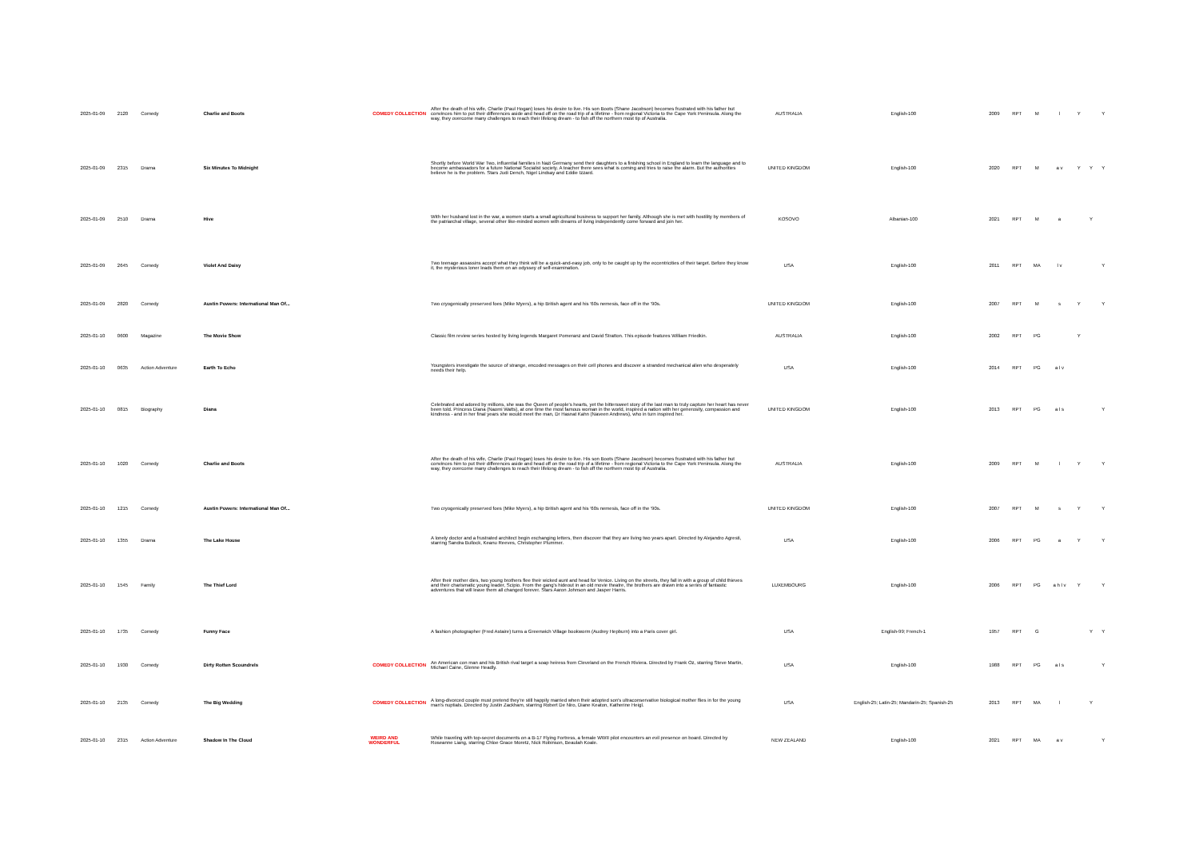| 2025-01-09 | 2120 | Comedy | Charlie and Boots | COMEDY COLLECTION | After the death of his wife, Charlie (Paul Hogan) loses his desire to live. His son Boots (Shane Jacobson) becomes frustrated with his father but convinces him to put their differences aside and head off on the road trip of a lifetime - from regional Victoria to the Cape York Peninsula. Along the way, they overcome many challenges to reach their lifelong dream - to fish off the northern most tip of Australia. | AUSTRALIA | English-100 | 2009 | RPT | M | l | Y | | Y |
| 2025-01-09 | 2315 | Drama | Six Minutes To Midnight | | Shortly before World War Two, influential families in Nazi Germany send their daughters to a finishing school in England to learn the language and to become ambassadors for a future National Socialist society. A teacher there sees what is coming and tries to raise the alarm. But the authorities believe he is the problem. Stars Judi Dench, Nigel Lindsay and Eddie Izzard. | UNITED KINGDOM | English-100 | 2020 | RPT | M | a v | Y | Y | Y |
| 2025-01-09 | 2510 | Drama | Hive | | With her husband lost in the war, a women starts a small agricultural business to support her family. Although she is met with hostility by members of the patriarchal village, several other like-minded women with dreams of living independently come forward and join her. | KOSOVO | Albanian-100 | 2021 | RPT | M | a | | Y | |
| 2025-01-09 | 2645 | Comedy | Violet And Daisy | | Two teenage assassins accept what they think will be a quick-and-easy job, only to be caught up by the eccentricities of their target. Before they know it, the mysterious loner leads them on an odyssey of self-examination. | USA | English-100 | 2011 | RPT | MA | l v | | | Y |
| 2025-01-09 | 2820 | Comedy | Austin Powers: International Man Of... | | Two cryogenically preserved foes (Mike Myers), a hip British agent and his '60s nemesis, face off in the '90s. | UNITED KINGDOM | English-100 | 2007 | RPT | M | s | Y | | Y |
| 2025-01-10 | 0600 | Magazine | The Movie Show | | Classic film review series hosted by living legends Margaret Pomeranz and David Stratton. This episode features William Friedkin. | AUSTRALIA | English-100 | 2002 | RPT | PG | | Y | | |
| 2025-01-10 | 0635 | Action Adventure | Earth To Echo | | Youngsters investigate the source of strange, encoded messages on their cell phones and discover a stranded mechanical alien who desperately needs their help. | USA | English-100 | 2014 | RPT | PG | a l v | | | |
| 2025-01-10 | 0815 | Biography | Diana | | Celebrated and adored by millions, she was the Queen of people's hearts, yet the bittersweet story of the last man to truly capture her heart has never been told. Princess Diana (Naomi Watts), at one time the most famous woman in the world, inspired a nation with her generosity, compassion and kindness - and in her final years she would meet the man, Dr Hasnat Kahn (Naveen Andrews), who in turn inspired her. | UNITED KINGDOM | English-100 | 2013 | RPT | PG | a l s | | | Y |
| 2025-01-10 | 1020 | Comedy | Charlie and Boots | | After the death of his wife, Charlie (Paul Hogan) loses his desire to live. His son Boots (Shane Jacobson) becomes frustrated with his father but convinces him to put their differences aside and head off on the road trip of a lifetime - from regional Victoria to the Cape York Peninsula. Along the way, they overcome many challenges to reach their lifelong dream - to fish off the northern most tip of Australia. | AUSTRALIA | English-100 | 2009 | RPT | M | l | Y | | Y |
| 2025-01-10 | 1215 | Comedy | Austin Powers: International Man Of... | | Two cryogenically preserved foes (Mike Myers), a hip British agent and his '60s nemesis, face off in the '90s. | UNITED KINGDOM | English-100 | 2007 | RPT | M | s | Y | | Y |
| 2025-01-10 | 1355 | Drama | The Lake House | | A lonely doctor and a frustrated architect begin exchanging letters, then discover that they are living two years apart. Directed by Alejandro Agresti, starring Sandra Bullock, Keanu Reeves, Christopher Plummer. | USA | English-100 | 2006 | RPT | PG | a | Y | | Y |
| 2025-01-10 | 1545 | Family | The Thief Lord | | After their mother dies, two young brothers flee their wicked aunt and head for Venice. Living on the streets, they fall in with a group of child thieves and their charismatic young leader, Scipio. From the gang's hideout in an old movie theatre, the brothers are drawn into a series of fantastic adventures that will leave them all changed forever. Stars Aaron Johnson and Jasper Harris. | LUXEMBOURG | English-100 | 2006 | RPT | PG | a h l v | Y | | Y |
| 2025-01-10 | 1735 | Comedy | Funny Face | | A fashion photographer (Fred Astaire) turns a Greenwich Village bookworm (Audrey Hepburn) into a Paris cover girl. | USA | English-99; French-1 | 1957 | RPT | G | | | Y | Y |
| 2025-01-10 | 1930 | Comedy | Dirty Rotten Scoundrels | COMEDY COLLECTION | An American con man and his British rival target a soap heiress from Cleveland on the French Riviera. Directed by Frank Oz, starring Steve Martin, Michael Caine, Glenne Headly. | USA | English-100 | 1988 | RPT | PG | a l s | | | Y |
| 2025-01-10 | 2135 | Comedy | The Big Wedding | COMEDY COLLECTION | A long-divorced couple must pretend they're still happily married when their adopted son's ultraconservative biological mother flies in for the young man's nuptials. Directed by Justin Zackham, starring Robert De Niro, Diane Keaton, Katherine Heigl. | USA | English-25; Latin-25; Mandarin-25; Spanish-25 | 2013 | RPT | MA | l | | Y | |
| 2025-01-10 | 2315 | Action Adventure | Shadow In The Cloud | WEIRD AND WONDERFUL | While traveling with top-secret documents on a B-17 Flying Fortress, a female WWII pilot encounters an evil presence on board. Directed by Roseanne Liang, starring Chloe Grace Moretz, Nick Robinson, Beaulah Koale. | NEW ZEALAND | English-100 | 2021 | RPT | MA | a v | | | Y |